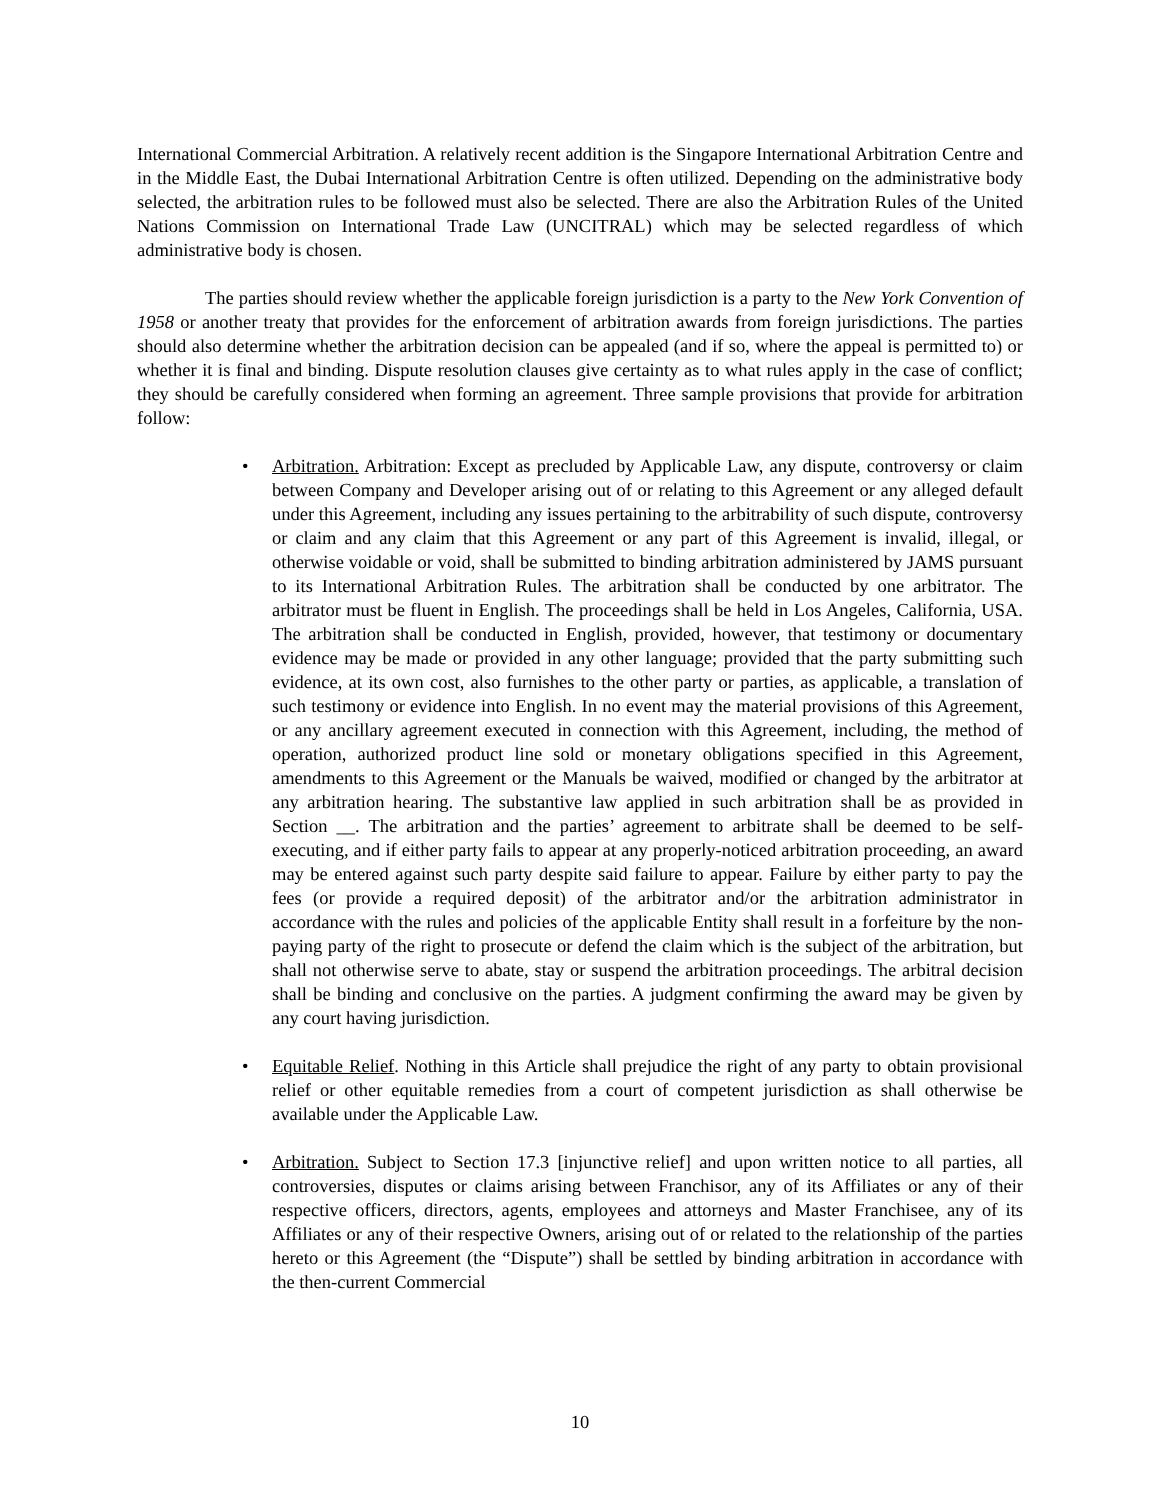International Commercial Arbitration. A relatively recent addition is the Singapore International Arbitration Centre and in the Middle East, the Dubai International Arbitration Centre is often utilized. Depending on the administrative body selected, the arbitration rules to be followed must also be selected. There are also the Arbitration Rules of the United Nations Commission on International Trade Law (UNCITRAL) which may be selected regardless of which administrative body is chosen.
The parties should review whether the applicable foreign jurisdiction is a party to the New York Convention of 1958 or another treaty that provides for the enforcement of arbitration awards from foreign jurisdictions. The parties should also determine whether the arbitration decision can be appealed (and if so, where the appeal is permitted to) or whether it is final and binding. Dispute resolution clauses give certainty as to what rules apply in the case of conflict; they should be carefully considered when forming an agreement. Three sample provisions that provide for arbitration follow:
• Arbitration. Arbitration: Except as precluded by Applicable Law, any dispute, controversy or claim between Company and Developer arising out of or relating to this Agreement or any alleged default under this Agreement, including any issues pertaining to the arbitrability of such dispute, controversy or claim and any claim that this Agreement or any part of this Agreement is invalid, illegal, or otherwise voidable or void, shall be submitted to binding arbitration administered by JAMS pursuant to its International Arbitration Rules. The arbitration shall be conducted by one arbitrator. The arbitrator must be fluent in English. The proceedings shall be held in Los Angeles, California, USA. The arbitration shall be conducted in English, provided, however, that testimony or documentary evidence may be made or provided in any other language; provided that the party submitting such evidence, at its own cost, also furnishes to the other party or parties, as applicable, a translation of such testimony or evidence into English. In no event may the material provisions of this Agreement, or any ancillary agreement executed in connection with this Agreement, including, the method of operation, authorized product line sold or monetary obligations specified in this Agreement, amendments to this Agreement or the Manuals be waived, modified or changed by the arbitrator at any arbitration hearing. The substantive law applied in such arbitration shall be as provided in Section __. The arbitration and the parties’ agreement to arbitrate shall be deemed to be self-executing, and if either party fails to appear at any properly-noticed arbitration proceeding, an award may be entered against such party despite said failure to appear. Failure by either party to pay the fees (or provide a required deposit) of the arbitrator and/or the arbitration administrator in accordance with the rules and policies of the applicable Entity shall result in a forfeiture by the non-paying party of the right to prosecute or defend the claim which is the subject of the arbitration, but shall not otherwise serve to abate, stay or suspend the arbitration proceedings. The arbitral decision shall be binding and conclusive on the parties. A judgment confirming the award may be given by any court having jurisdiction.
• Equitable Relief. Nothing in this Article shall prejudice the right of any party to obtain provisional relief or other equitable remedies from a court of competent jurisdiction as shall otherwise be available under the Applicable Law.
• Arbitration. Subject to Section 17.3 [injunctive relief] and upon written notice to all parties, all controversies, disputes or claims arising between Franchisor, any of its Affiliates or any of their respective officers, directors, agents, employees and attorneys and Master Franchisee, any of its Affiliates or any of their respective Owners, arising out of or related to the relationship of the parties hereto or this Agreement (the “Dispute”) shall be settled by binding arbitration in accordance with the then-current Commercial
10